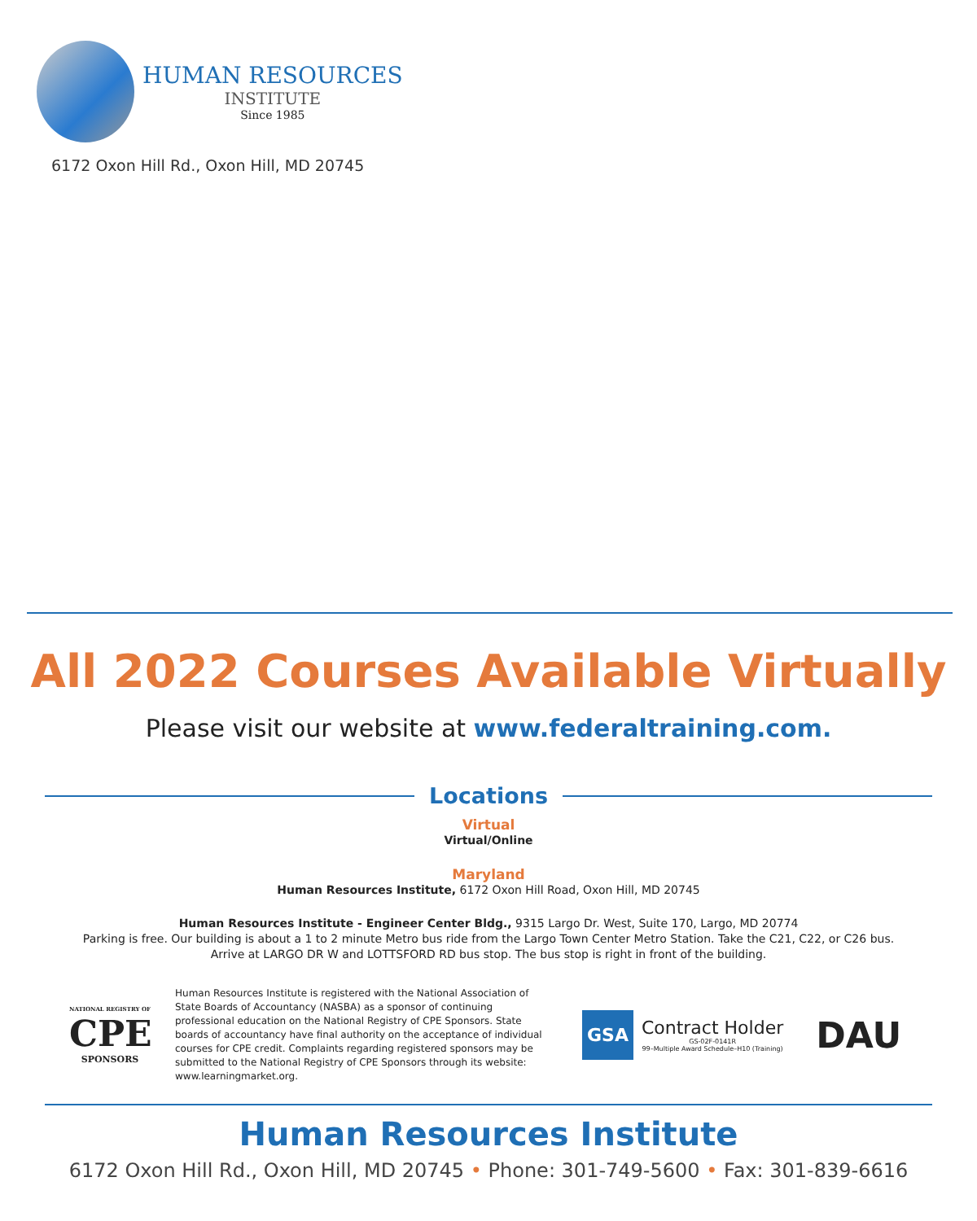HUMAN RESOURCES
INSTITUTE
Since 1985
6172 Oxon Hill Rd., Oxon Hill, MD 20745
All 2022 Courses Available Virtually
Please visit our website at www.federaltraining.com.
Locations
Virtual
Virtual/Online
Maryland
Human Resources Institute, 6172 Oxon Hill Road, Oxon Hill, MD 20745
Human Resources Institute - Engineer Center Bldg., 9315 Largo Dr. West, Suite 170, Largo, MD 20774
Parking is free. Our building is about a 1 to 2 minute Metro bus ride from the Largo Town Center Metro Station. Take the C21, C22, or C26 bus.
Arrive at LARGO DR W and LOTTSFORD RD bus stop. The bus stop is right in front of the building.
NATIONAL REGISTRY OF
CPE
SPONSORS
Human Resources Institute is registered with the National Association of State Boards of Accountancy (NASBA) as a sponsor of continuing professional education on the National Registry of CPE Sponsors. State boards of accountancy have final authority on the acceptance of individual courses for CPE credit. Complaints regarding registered sponsors may be submitted to the National Registry of CPE Sponsors through its website: www.learningmarket.org.
GSA
Contract Holder
GS-02F-0141R
99–Multiple Award Schedule–H10 (Training)
DAU
Human Resources Institute
6172 Oxon Hill Rd., Oxon Hill, MD 20745 • Phone: 301-749-5600 • Fax: 301-839-6616